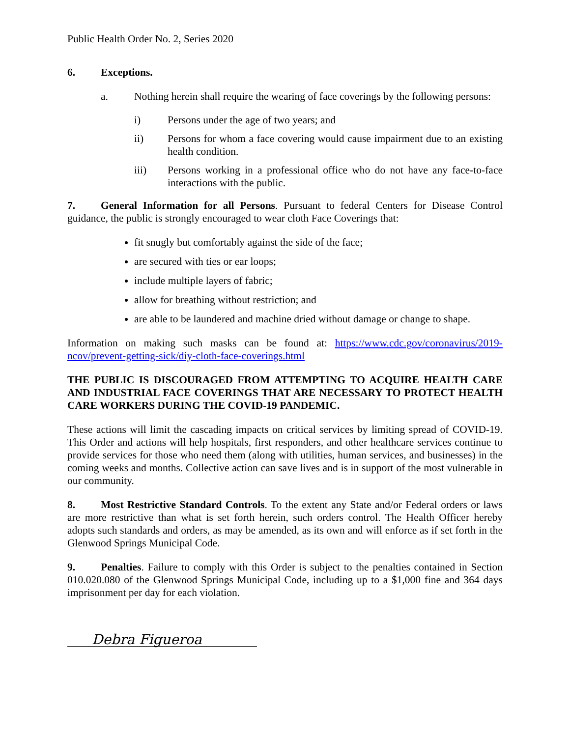Public Health Order No. 2, Series 2020
6. Exceptions.
a. Nothing herein shall require the wearing of face coverings by the following persons:
i) Persons under the age of two years; and
ii) Persons for whom a face covering would cause impairment due to an existing health condition.
iii) Persons working in a professional office who do not have any face-to-face interactions with the public.
7. General Information for all Persons. Pursuant to federal Centers for Disease Control guidance, the public is strongly encouraged to wear cloth Face Coverings that:
fit snugly but comfortably against the side of the face;
are secured with ties or ear loops;
include multiple layers of fabric;
allow for breathing without restriction; and
are able to be laundered and machine dried without damage or change to shape.
Information on making such masks can be found at: https://www.cdc.gov/coronavirus/2019-ncov/prevent-getting-sick/diy-cloth-face-coverings.html
THE PUBLIC IS DISCOURAGED FROM ATTEMPTING TO ACQUIRE HEALTH CARE AND INDUSTRIAL FACE COVERINGS THAT ARE NECESSARY TO PROTECT HEALTH CARE WORKERS DURING THE COVID-19 PANDEMIC.
These actions will limit the cascading impacts on critical services by limiting spread of COVID-19. This Order and actions will help hospitals, first responders, and other healthcare services continue to provide services for those who need them (along with utilities, human services, and businesses) in the coming weeks and months. Collective action can save lives and is in support of the most vulnerable in our community.
8. Most Restrictive Standard Controls. To the extent any State and/or Federal orders or laws are more restrictive than what is set forth herein, such orders control. The Health Officer hereby adopts such standards and orders, as may be amended, as its own and will enforce as if set forth in the Glenwood Springs Municipal Code.
9. Penalties. Failure to comply with this Order is subject to the penalties contained in Section 010.020.080 of the Glenwood Springs Municipal Code, including up to a $1,000 fine and 364 days imprisonment per day for each violation.
Debra Figueroa